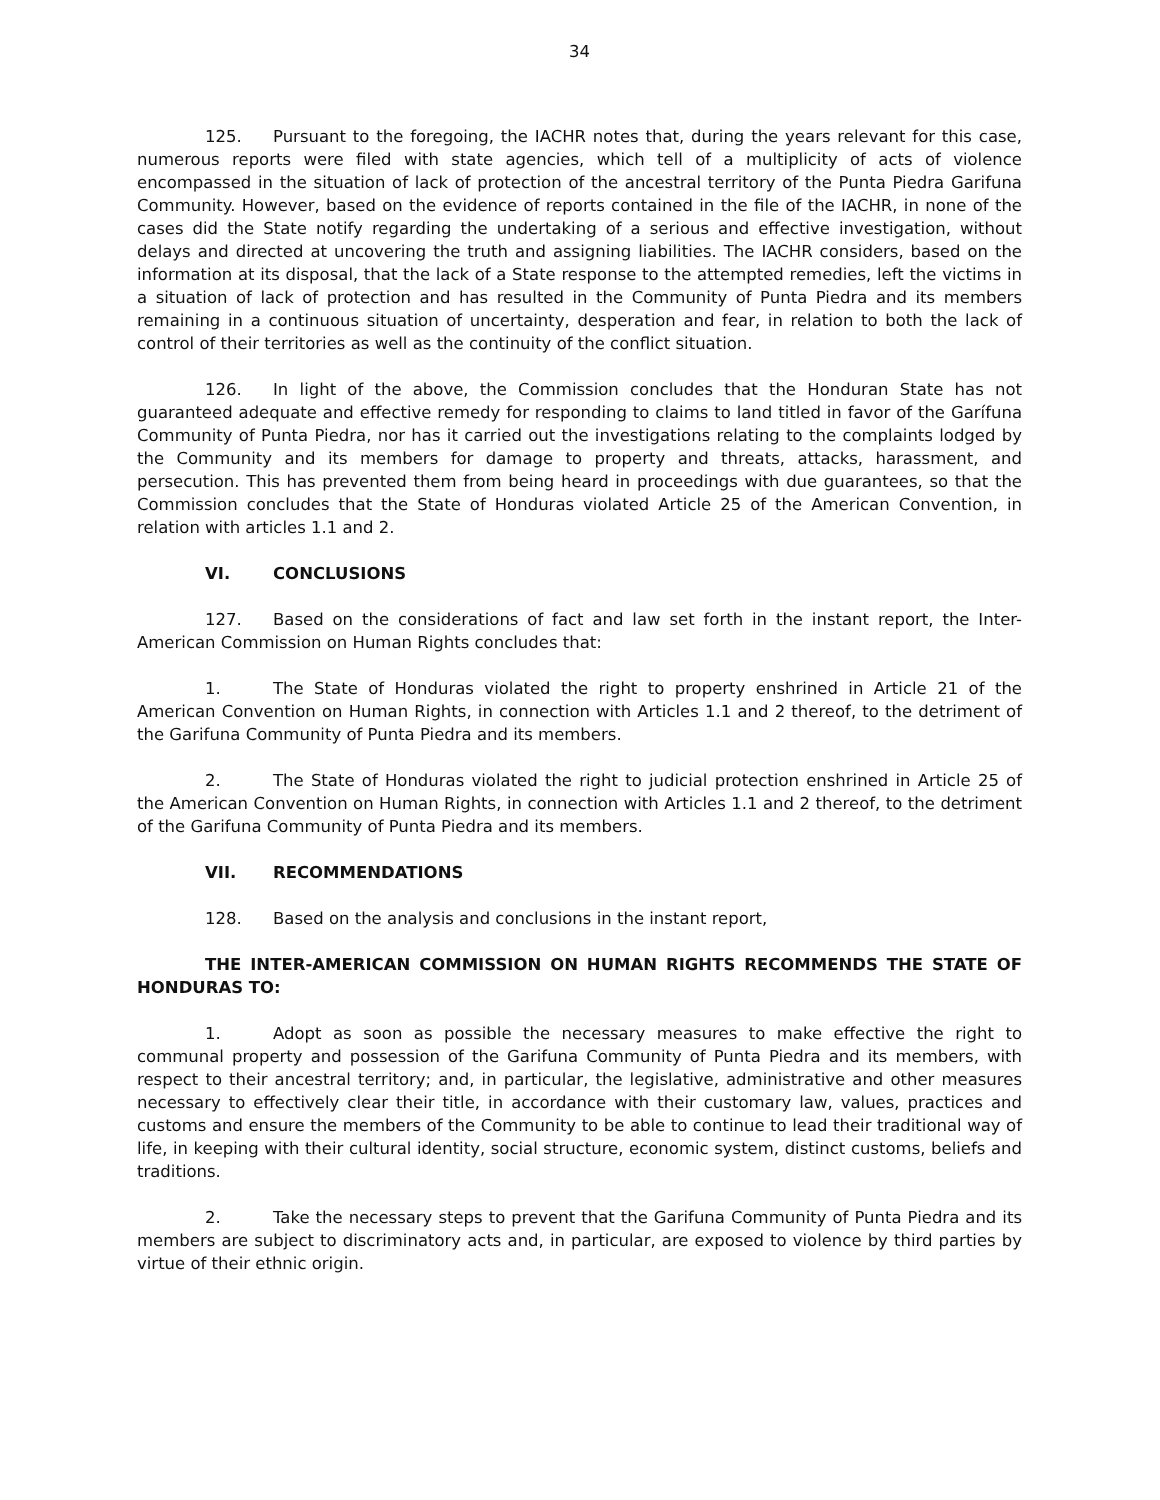34
125. Pursuant to the foregoing, the IACHR notes that, during the years relevant for this case, numerous reports were filed with state agencies, which tell of a multiplicity of acts of violence encompassed in the situation of lack of protection of the ancestral territory of the Punta Piedra Garifuna Community. However, based on the evidence of reports contained in the file of the IACHR, in none of the cases did the State notify regarding the undertaking of a serious and effective investigation, without delays and directed at uncovering the truth and assigning liabilities. The IACHR considers, based on the information at its disposal, that the lack of a State response to the attempted remedies, left the victims in a situation of lack of protection and has resulted in the Community of Punta Piedra and its members remaining in a continuous situation of uncertainty, desperation and fear, in relation to both the lack of control of their territories as well as the continuity of the conflict situation.
126. In light of the above, the Commission concludes that the Honduran State has not guaranteed adequate and effective remedy for responding to claims to land titled in favor of the Garífuna Community of Punta Piedra, nor has it carried out the investigations relating to the complaints lodged by the Community and its members for damage to property and threats, attacks, harassment, and persecution. This has prevented them from being heard in proceedings with due guarantees, so that the Commission concludes that the State of Honduras violated Article 25 of the American Convention, in relation with articles 1.1 and 2.
VI. CONCLUSIONS
127. Based on the considerations of fact and law set forth in the instant report, the Inter-American Commission on Human Rights concludes that:
1. The State of Honduras violated the right to property enshrined in Article 21 of the American Convention on Human Rights, in connection with Articles 1.1 and 2 thereof, to the detriment of the Garifuna Community of Punta Piedra and its members.
2. The State of Honduras violated the right to judicial protection enshrined in Article 25 of the American Convention on Human Rights, in connection with Articles 1.1 and 2 thereof, to the detriment of the Garifuna Community of Punta Piedra and its members.
VII. RECOMMENDATIONS
128. Based on the analysis and conclusions in the instant report,
THE INTER-AMERICAN COMMISSION ON HUMAN RIGHTS RECOMMENDS THE STATE OF HONDURAS TO:
1. Adopt as soon as possible the necessary measures to make effective the right to communal property and possession of the Garifuna Community of Punta Piedra and its members, with respect to their ancestral territory; and, in particular, the legislative, administrative and other measures necessary to effectively clear their title, in accordance with their customary law, values, practices and customs and ensure the members of the Community to be able to continue to lead their traditional way of life, in keeping with their cultural identity, social structure, economic system, distinct customs, beliefs and traditions.
2. Take the necessary steps to prevent that the Garifuna Community of Punta Piedra and its members are subject to discriminatory acts and, in particular, are exposed to violence by third parties by virtue of their ethnic origin.